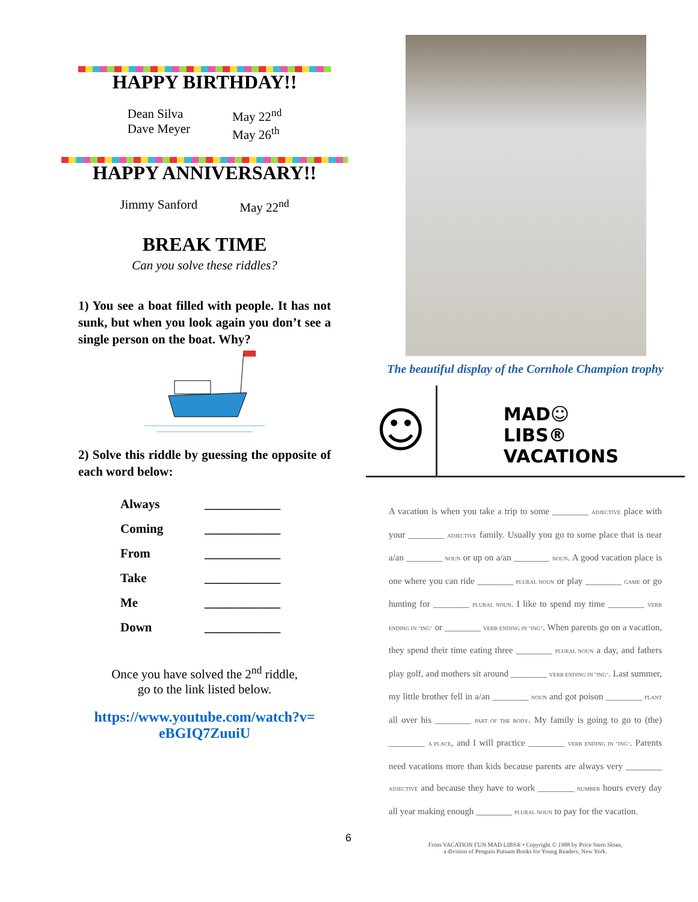HAPPY BIRTHDAY!!
Dean Silva
Dave Meyer
May 22<sup>nd</sup>
May 26<sup>th</sup>
HAPPY ANNIVERSARY!!
Jimmy Sanford May 22<sup>nd</sup>
BREAK TIME
Can you solve these riddles?
1) You see a boat filled with people. It has not sunk, but when you look again you don’t see a single person on the boat. Why?
2) Solve this riddle by guessing the opposite of each word below:
| Always | ____________ |
| Coming | ____________ |
| From | ____________ |
| Take | ____________ |
| Me | ____________ |
| Down | ____________ |
Once you have solved the 2<sup>nd</sup> riddle,
go to the link listed below.
https://www.youtube.com/watch?v=
eBGIQ7ZuuiU
The beautiful display of the Cornhole Champion trophy
☺
MAD☺LIBS®
VACATIONS
A vacation is when you take a trip to some ________ ADJECTIVE place with your ________ ADJECTIVE family. Usually you go to some place that is near a/an ________ NOUN or up on a/an ________ NOUN. A good vacation place is one where you can ride ________ PLURAL NOUN or play ________ GAME or go hunting for ________ PLURAL NOUN. I like to spend my time ________ VERB ENDING IN "ING" or ________ VERB ENDING IN "ING". When parents go on a vacation, they spend their time eating three ________ PLURAL NOUN a day, and fathers play golf, and mothers sit around ________ VERB ENDING IN "ING". Last summer, my little brother fell in a/an ________ NOUN and got poison ________ PLANT all over his ________ PART OF THE BODY. My family is going to go to (the) ________ A PLACE, and I will practice ________ VERB ENDING IN "ING". Parents need vacations more than kids because parents are always very ________ ADJECTIVE and because they have to work ________ NUMBER hours every day all year making enough ________ PLURAL NOUN to pay for the vacation.
From VACATION FUN MAD LIBS® • Copyright © 1988 by Price Stern Sloan,
a division of Penguin Putnam Books for Young Readers, New York.
6